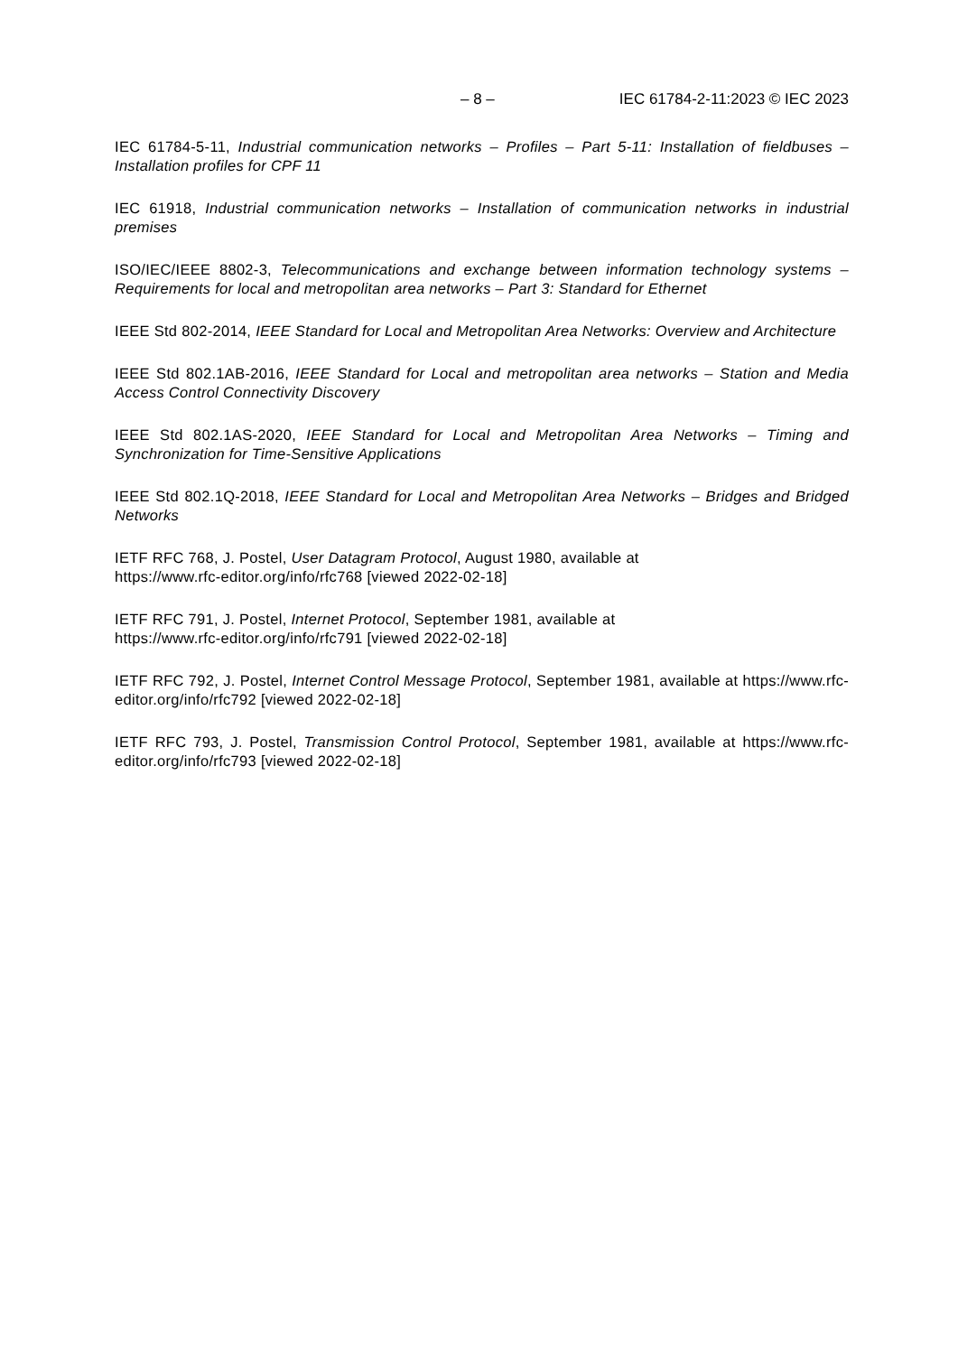– 8 – IEC 61784-2-11:2023 © IEC 2023
IEC 61784-5-11, Industrial communication networks – Profiles – Part 5-11: Installation of fieldbuses – Installation profiles for CPF 11
IEC 61918, Industrial communication networks – Installation of communication networks in industrial premises
ISO/IEC/IEEE 8802-3, Telecommunications and exchange between information technology systems – Requirements for local and metropolitan area networks – Part 3: Standard for Ethernet
IEEE Std 802-2014, IEEE Standard for Local and Metropolitan Area Networks: Overview and Architecture
IEEE Std 802.1AB-2016, IEEE Standard for Local and metropolitan area networks – Station and Media Access Control Connectivity Discovery
IEEE Std 802.1AS-2020, IEEE Standard for Local and Metropolitan Area Networks – Timing and Synchronization for Time-Sensitive Applications
IEEE Std 802.1Q-2018, IEEE Standard for Local and Metropolitan Area Networks – Bridges and Bridged Networks
IETF RFC 768, J. Postel, User Datagram Protocol, August 1980, available at
https://www.rfc-editor.org/info/rfc768 [viewed 2022-02-18]
IETF RFC 791, J. Postel, Internet Protocol, September 1981, available at
https://www.rfc-editor.org/info/rfc791 [viewed 2022-02-18]
IETF RFC 792, J. Postel, Internet Control Message Protocol, September 1981, available at https://www.rfc-editor.org/info/rfc792 [viewed 2022-02-18]
IETF RFC 793, J. Postel, Transmission Control Protocol, September 1981, available at https://www.rfc-editor.org/info/rfc793 [viewed 2022-02-18]